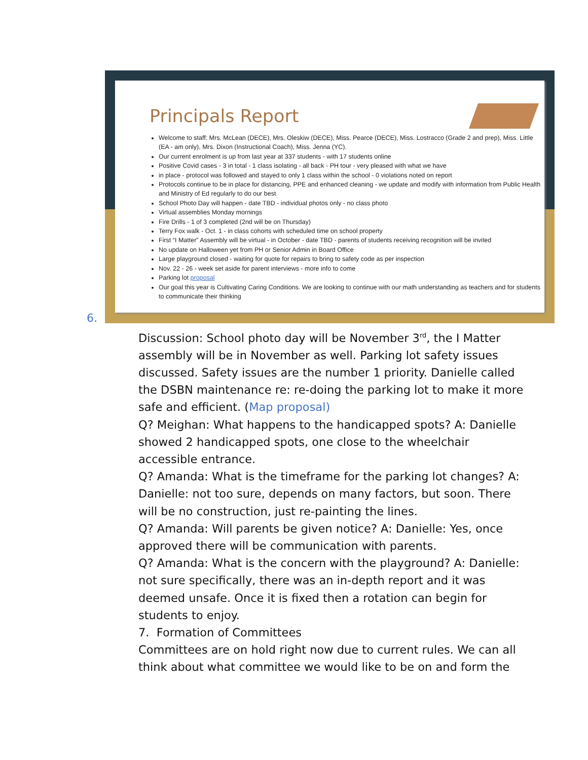Principals Report
Welcome to staff: Mrs. McLean (DECE), Mrs. Oleskiw (DECE), Miss. Pearce (DECE), Miss. Lostracco (Grade 2 and prep), Miss. Little (EA - am only), Mrs. Dixon (Instructional Coach), Miss. Jenna (YC).
Our current enrolment is up from last year at 337 students - with 17 students online
Positive Covid cases - 3 in total - 1 class isolating - all back - PH tour - very pleased with what we have
in place - protocol was followed and stayed to only 1 class within the school - 0 violations noted on report
Protocols continue to be in place for distancing, PPE and enhanced cleaning - we update and modify with information from Public Health and Ministry of Ed regularly to do our best
School Photo Day will happen - date TBD - individual photos only - no class photo
Virtual assemblies Monday mornings
Fire Drills - 1 of 3 completed (2nd will be on Thursday)
Terry Fox walk - Oct. 1 - in class cohorts with scheduled time on school property
First “I Matter” Assembly will be virtual - in October - date TBD - parents of students receiving recognition will be invited
No update on Halloween yet from PH or Senior Admin in Board Office
Large playground closed - waiting for quote for repairs to bring to safety code as per inspection
Nov. 22 - 26 - week set aside for parent interviews - more info to come
Parking lot proposal
Our goal this year is Cultivating Caring Conditions. We are looking to continue with our math understanding as teachers and for students to communicate their thinking
6.
Discussion: School photo day will be November 3<sup>rd</sup>, the I Matter assembly will be in November as well. Parking lot safety issues discussed. Safety issues are the number 1 priority. Danielle called the DSBN maintenance re: re-doing the parking lot to make it more safe and efficient. (Map proposal)
Q? Meighan: What happens to the handicapped spots? A: Danielle showed 2 handicapped spots, one close to the wheelchair accessible entrance.
Q? Amanda: What is the timeframe for the parking lot changes? A: Danielle: not too sure, depends on many factors, but soon. There will be no construction, just re-painting the lines.
Q? Amanda: Will parents be given notice? A: Danielle: Yes, once approved there will be communication with parents.
Q? Amanda: What is the concern with the playground? A: Danielle: not sure specifically, there was an in-depth report and it was deemed unsafe. Once it is fixed then a rotation can begin for students to enjoy.
7. Formation of Committees
Committees are on hold right now due to current rules. We can all think about what committee we would like to be on and form the